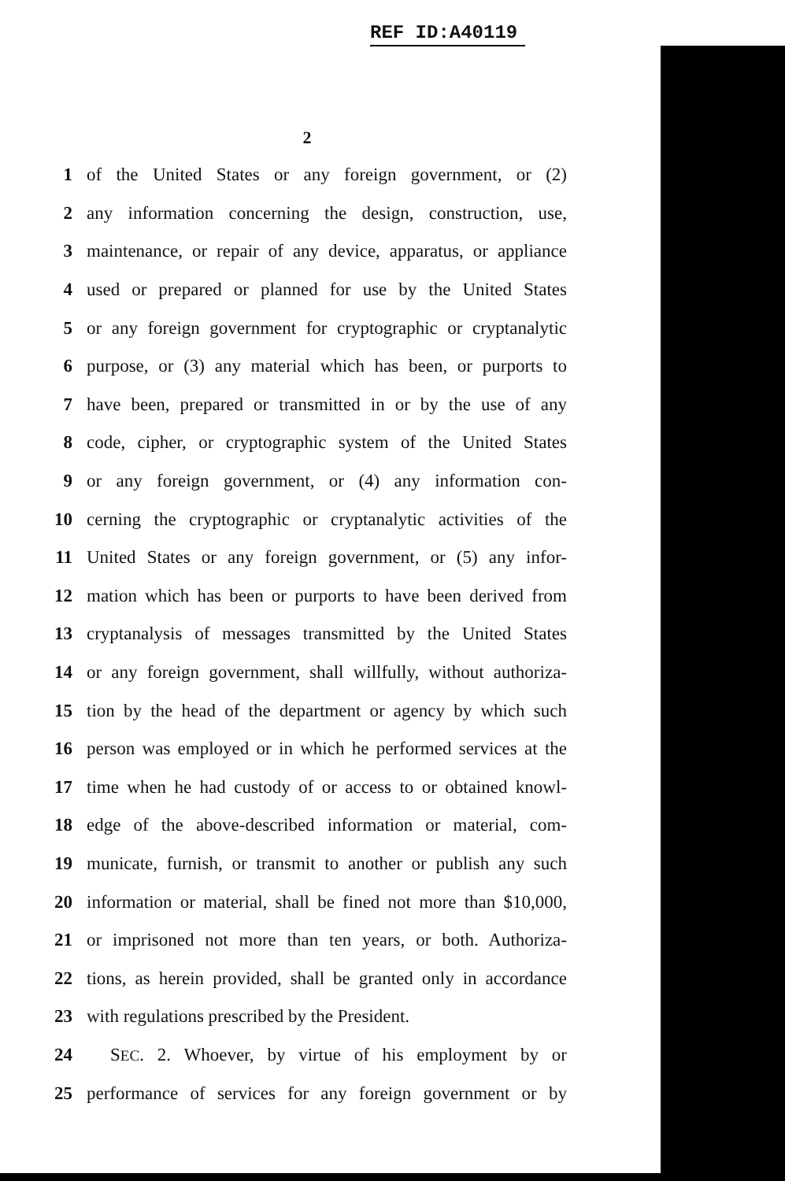REF ID:A40119
2
1 of the United States or any foreign government, or (2)
2 any information concerning the design, construction, use,
3 maintenance, or repair of any device, apparatus, or appliance
4 used or prepared or planned for use by the United States
5 or any foreign government for cryptographic or cryptanalytic
6 purpose, or (3) any material which has been, or purports to
7 have been, prepared or transmitted in or by the use of any
8 code, cipher, or cryptographic system of the United States
9 or any foreign government, or (4) any information con-
10 cerning the cryptographic or cryptanalytic activities of the
11 United States or any foreign government, or (5) any infor-
12 mation which has been or purports to have been derived from
13 cryptanalysis of messages transmitted by the United States
14 or any foreign government, shall willfully, without authoriza-
15 tion by the head of the department or agency by which such
16 person was employed or in which he performed services at the
17 time when he had custody of or access to or obtained knowl-
18 edge of the above-described information or material, com-
19 municate, furnish, or transmit to another or publish any such
20 information or material, shall be fined not more than $10,000,
21 or imprisoned not more than ten years, or both. Authoriza-
22 tions, as herein provided, shall be granted only in accordance
23 with regulations prescribed by the President.
24 SEC. 2. Whoever, by virtue of his employment by or
25 performance of services for any foreign government or by